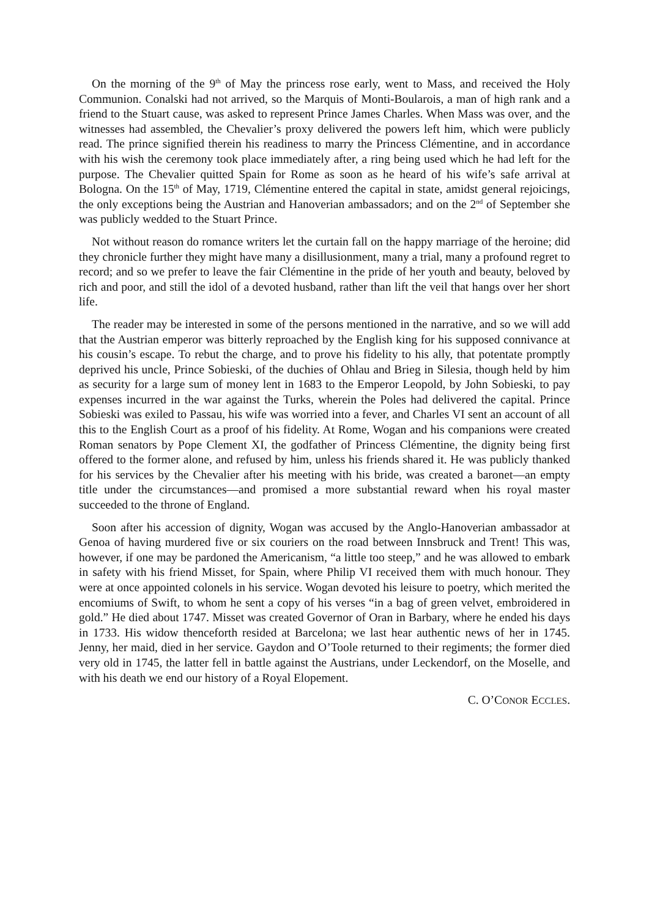On the morning of the 9<sup>th</sup> of May the princess rose early, went to Mass, and received the Holy Communion. Conalski had not arrived, so the Marquis of Monti-Boularois, a man of high rank and a friend to the Stuart cause, was asked to represent Prince James Charles. When Mass was over, and the witnesses had assembled, the Chevalier’s proxy delivered the powers left him, which were publicly read. The prince signified therein his readiness to marry the Princess Clémentine, and in accordance with his wish the ceremony took place immediately after, a ring being used which he had left for the purpose. The Chevalier quitted Spain for Rome as soon as he heard of his wife’s safe arrival at Bologna. On the 15<sup>th</sup> of May, 1719, Clémentine entered the capital in state, amidst general rejoicings, the only exceptions being the Austrian and Hanoverian ambassadors; and on the 2<sup>nd</sup> of September she was publicly wedded to the Stuart Prince.
Not without reason do romance writers let the curtain fall on the happy marriage of the heroine; did they chronicle further they might have many a disillusionment, many a trial, many a profound regret to record; and so we prefer to leave the fair Clémentine in the pride of her youth and beauty, beloved by rich and poor, and still the idol of a devoted husband, rather than lift the veil that hangs over her short life.
The reader may be interested in some of the persons mentioned in the narrative, and so we will add that the Austrian emperor was bitterly reproached by the English king for his supposed connivance at his cousin’s escape. To rebut the charge, and to prove his fidelity to his ally, that potentate promptly deprived his uncle, Prince Sobieski, of the duchies of Ohlau and Brieg in Silesia, though held by him as security for a large sum of money lent in 1683 to the Emperor Leopold, by John Sobieski, to pay expenses incurred in the war against the Turks, wherein the Poles had delivered the capital. Prince Sobieski was exiled to Passau, his wife was worried into a fever, and Charles VI sent an account of all this to the English Court as a proof of his fidelity. At Rome, Wogan and his companions were created Roman senators by Pope Clement XI, the godfather of Princess Clémentine, the dignity being first offered to the former alone, and refused by him, unless his friends shared it. He was publicly thanked for his services by the Chevalier after his meeting with his bride, was created a baronet—an empty title under the circumstances—and promised a more substantial reward when his royal master succeeded to the throne of England.
Soon after his accession of dignity, Wogan was accused by the Anglo-Hanoverian ambassador at Genoa of having murdered five or six couriers on the road between Innsbruck and Trent! This was, however, if one may be pardoned the Americanism, “a little too steep,” and he was allowed to embark in safety with his friend Misset, for Spain, where Philip VI received them with much honour. They were at once appointed colonels in his service. Wogan devoted his leisure to poetry, which merited the encomiums of Swift, to whom he sent a copy of his verses “in a bag of green velvet, embroidered in gold.” He died about 1747. Misset was created Governor of Oran in Barbary, where he ended his days in 1733. His widow thenceforth resided at Barcelona; we last hear authentic news of her in 1745. Jenny, her maid, died in her service. Gaydon and O’Toole returned to their regiments; the former died very old in 1745, the latter fell in battle against the Austrians, under Leckendorf, on the Moselle, and with his death we end our history of a Royal Elopement.
C. O’CONOR ECCLES.